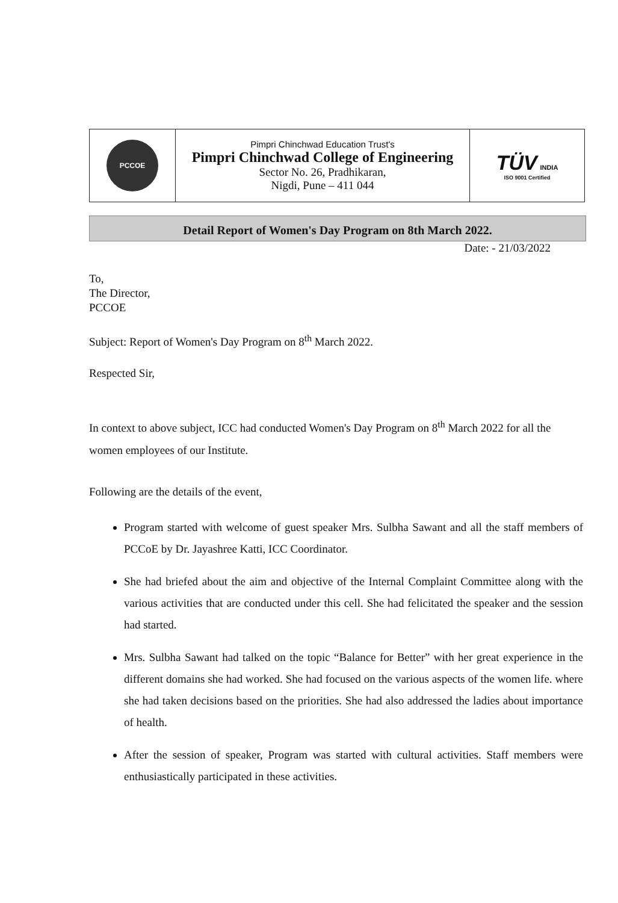| PCCOE | Pimpri Chinchwad Education Trust's Pimpri Chinchwad College of Engineering Sector No. 26, Pradhikaran, Nigdi, Pune – 411 044 | TÜV INDIA ISO 9001 Certified |
Detail Report of Women's Day Program on 8th March 2022.
Date: - 21/03/2022
To,
The Director,
PCCOE
Subject: Report of Women's Day Program on 8<sup>th</sup> March 2022.
Respected Sir,
In context to above subject, ICC had conducted Women's Day Program on 8<sup>th</sup> March 2022 for all the women employees of our Institute.
Following are the details of the event,
Program started with welcome of guest speaker Mrs. Sulbha Sawant and all the staff members of PCCoE by Dr. Jayashree Katti, ICC Coordinator.
She had briefed about the aim and objective of the Internal Complaint Committee along with the various activities that are conducted under this cell. She had felicitated the speaker and the session had started.
Mrs. Sulbha Sawant had talked on the topic “Balance for Better” with her great experience in the different domains she had worked. She had focused on the various aspects of the women life. where she had taken decisions based on the priorities. She had also addressed the ladies about importance of health.
After the session of speaker, Program was started with cultural activities. Staff members were enthusiastically participated in these activities.